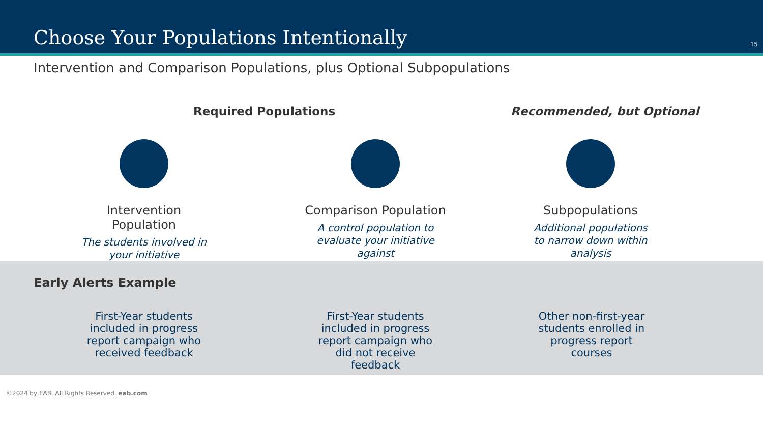Choose Your Populations Intentionally
15
Intervention and Comparison Populations, plus Optional Subpopulations
Required Populations Recommended, but Optional
Intervention Population
The students involved in
your initiative
Comparison Population
A control population to
evaluate your initiative
against
Subpopulations
Additional populations
to narrow down within
analysis
Early Alerts Example
First-Year students included in progress report campaign who received feedback
First-Year students included in progress report campaign who did not receive feedback
Other non-first-year students enrolled in progress report courses
©2024 by EAB. All Rights Reserved. eab.com